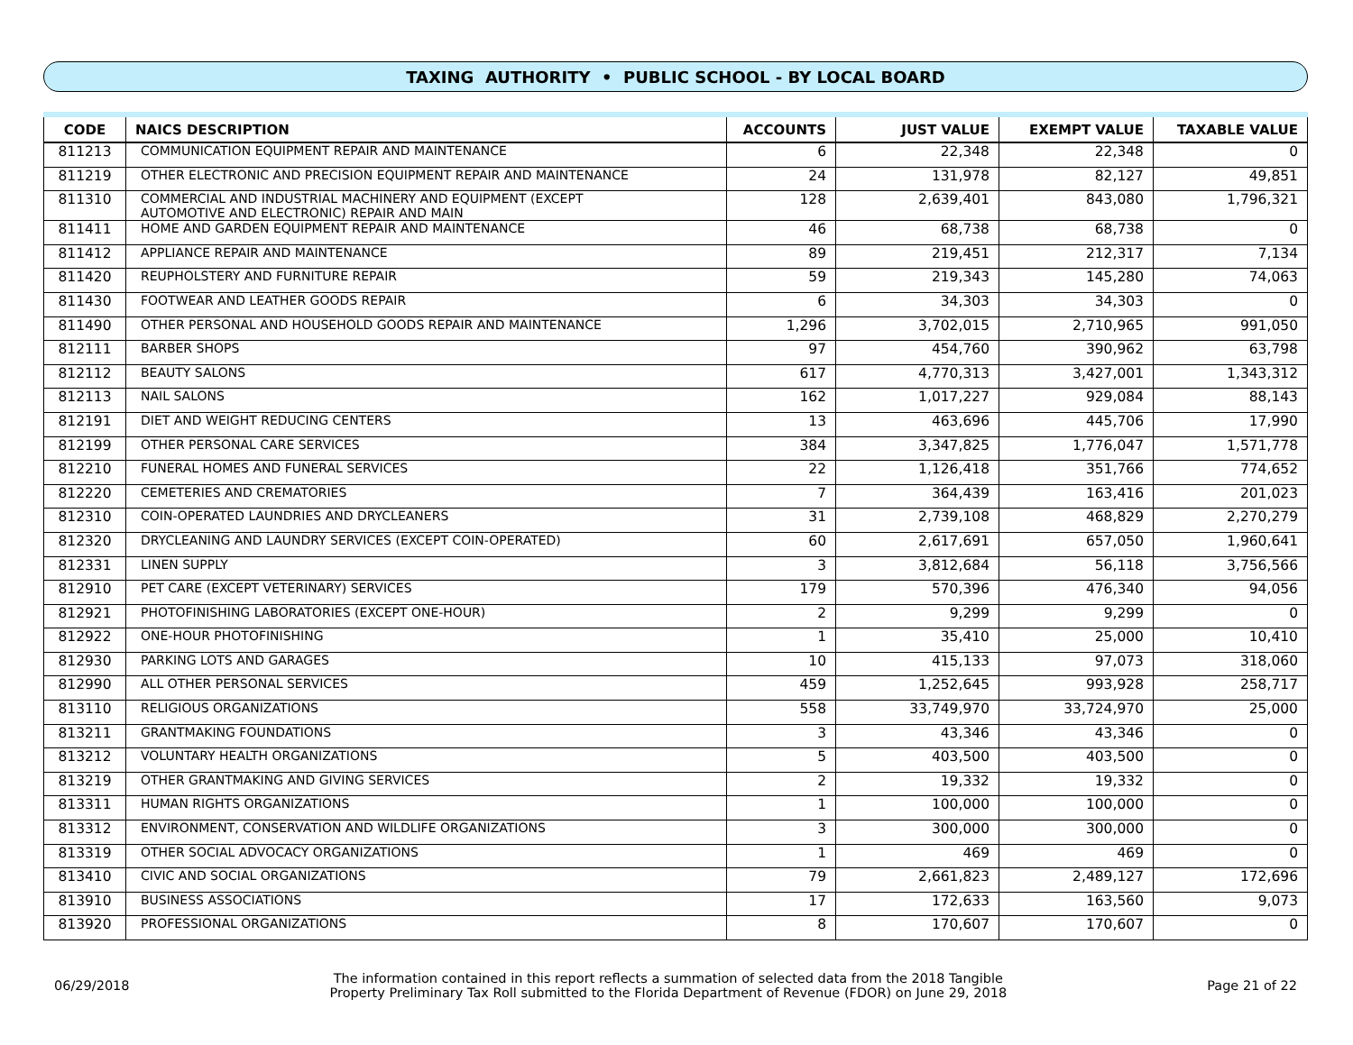TAXING AUTHORITY • PUBLIC SCHOOL - BY LOCAL BOARD
| CODE | NAICS DESCRIPTION | ACCOUNTS | JUST VALUE | EXEMPT VALUE | TAXABLE VALUE |
| --- | --- | --- | --- | --- | --- |
| 811213 | COMMUNICATION EQUIPMENT REPAIR AND MAINTENANCE | 6 | 22,348 | 22,348 | 0 |
| 811219 | OTHER ELECTRONIC AND PRECISION EQUIPMENT REPAIR AND MAINTENANCE | 24 | 131,978 | 82,127 | 49,851 |
| 811310 | COMMERCIAL AND INDUSTRIAL MACHINERY AND EQUIPMENT (EXCEPT AUTOMOTIVE AND ELECTRONIC) REPAIR AND MAIN | 128 | 2,639,401 | 843,080 | 1,796,321 |
| 811411 | HOME AND GARDEN EQUIPMENT REPAIR AND MAINTENANCE | 46 | 68,738 | 68,738 | 0 |
| 811412 | APPLIANCE REPAIR AND MAINTENANCE | 89 | 219,451 | 212,317 | 7,134 |
| 811420 | REUPHOLSTERY AND FURNITURE REPAIR | 59 | 219,343 | 145,280 | 74,063 |
| 811430 | FOOTWEAR AND LEATHER GOODS REPAIR | 6 | 34,303 | 34,303 | 0 |
| 811490 | OTHER PERSONAL AND HOUSEHOLD GOODS REPAIR AND MAINTENANCE | 1,296 | 3,702,015 | 2,710,965 | 991,050 |
| 812111 | BARBER SHOPS | 97 | 454,760 | 390,962 | 63,798 |
| 812112 | BEAUTY SALONS | 617 | 4,770,313 | 3,427,001 | 1,343,312 |
| 812113 | NAIL SALONS | 162 | 1,017,227 | 929,084 | 88,143 |
| 812191 | DIET AND WEIGHT REDUCING CENTERS | 13 | 463,696 | 445,706 | 17,990 |
| 812199 | OTHER PERSONAL CARE SERVICES | 384 | 3,347,825 | 1,776,047 | 1,571,778 |
| 812210 | FUNERAL HOMES AND FUNERAL SERVICES | 22 | 1,126,418 | 351,766 | 774,652 |
| 812220 | CEMETERIES AND CREMATORIES | 7 | 364,439 | 163,416 | 201,023 |
| 812310 | COIN-OPERATED LAUNDRIES AND DRYCLEANERS | 31 | 2,739,108 | 468,829 | 2,270,279 |
| 812320 | DRYCLEANING AND LAUNDRY SERVICES (EXCEPT COIN-OPERATED) | 60 | 2,617,691 | 657,050 | 1,960,641 |
| 812331 | LINEN SUPPLY | 3 | 3,812,684 | 56,118 | 3,756,566 |
| 812910 | PET CARE (EXCEPT VETERINARY) SERVICES | 179 | 570,396 | 476,340 | 94,056 |
| 812921 | PHOTOFINISHING LABORATORIES (EXCEPT ONE-HOUR) | 2 | 9,299 | 9,299 | 0 |
| 812922 | ONE-HOUR PHOTOFINISHING | 1 | 35,410 | 25,000 | 10,410 |
| 812930 | PARKING LOTS AND GARAGES | 10 | 415,133 | 97,073 | 318,060 |
| 812990 | ALL OTHER PERSONAL SERVICES | 459 | 1,252,645 | 993,928 | 258,717 |
| 813110 | RELIGIOUS ORGANIZATIONS | 558 | 33,749,970 | 33,724,970 | 25,000 |
| 813211 | GRANTMAKING FOUNDATIONS | 3 | 43,346 | 43,346 | 0 |
| 813212 | VOLUNTARY HEALTH ORGANIZATIONS | 5 | 403,500 | 403,500 | 0 |
| 813219 | OTHER GRANTMAKING AND GIVING SERVICES | 2 | 19,332 | 19,332 | 0 |
| 813311 | HUMAN RIGHTS ORGANIZATIONS | 1 | 100,000 | 100,000 | 0 |
| 813312 | ENVIRONMENT, CONSERVATION AND WILDLIFE ORGANIZATIONS | 3 | 300,000 | 300,000 | 0 |
| 813319 | OTHER SOCIAL ADVOCACY ORGANIZATIONS | 1 | 469 | 469 | 0 |
| 813410 | CIVIC AND SOCIAL ORGANIZATIONS | 79 | 2,661,823 | 2,489,127 | 172,696 |
| 813910 | BUSINESS ASSOCIATIONS | 17 | 172,633 | 163,560 | 9,073 |
| 813920 | PROFESSIONAL ORGANIZATIONS | 8 | 170,607 | 170,607 | 0 |
06/29/2018 The information contained in this report reflects a summation of selected data from the 2018 Tangible
Property Preliminary Tax Roll submitted to the Florida Department of Revenue (FDOR) on June 29, 2018 Page 21 of 22